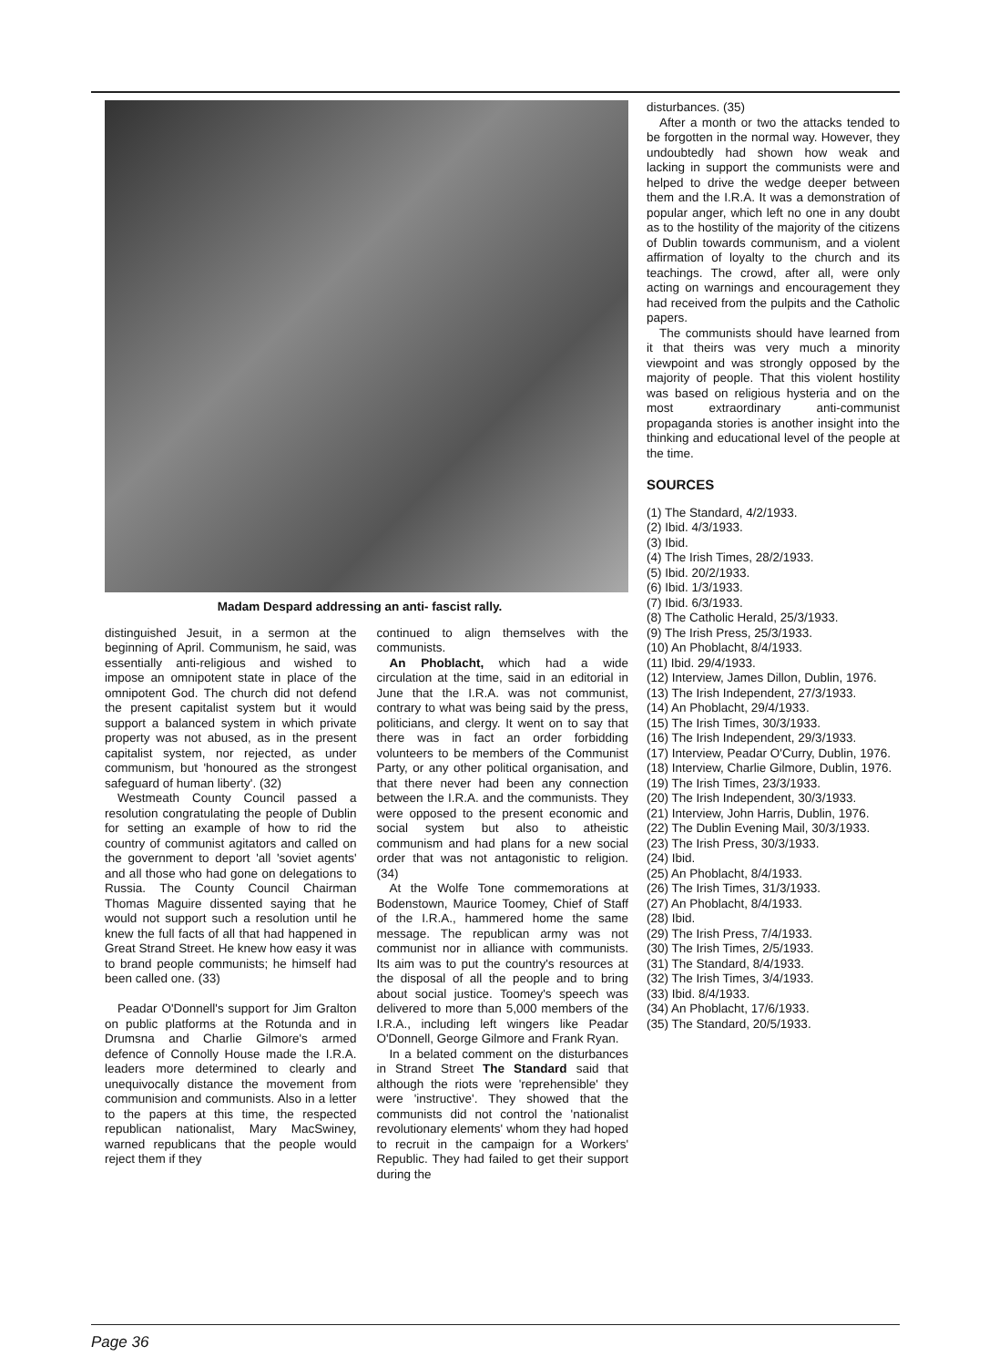Madam Despard addressing an anti- fascist rally.
distinguished Jesuit, in a sermon at the beginning of April. Communism, he said, was essentially anti-religious and wished to impose an omnipotent state in place of the omnipotent God. The church did not defend the present capitalist system but it would support a balanced system in which private property was not abused, as in the present capitalist system, nor rejected, as under communism, but 'honoured as the strongest safeguard of human liberty'. (32)
Westmeath County Council passed a resolution congratulating the people of Dublin for setting an example of how to rid the country of communist agitators and called on the government to deport 'all 'soviet agents' and all those who had gone on delegations to Russia. The County Council Chairman Thomas Maguire dissented saying that he would not support such a resolution until he knew the full facts of all that had happened in Great Strand Street. He knew how easy it was to brand people communists; he himself had been called one. (33)
Peadar O'Donnell's support for Jim Gralton on public platforms at the Rotunda and in Drumsna and Charlie Gilmore's armed defence of Connolly House made the I.R.A. leaders more determined to clearly and unequivocally distance the movement from communision and communists. Also in a letter to the papers at this time, the respected republican nationalist, Mary MacSwiney, warned republicans that the people would reject them if they
continued to align themselves with the communists.
An Phoblacht, which had a wide circulation at the time, said in an editorial in June that the I.R.A. was not communist, contrary to what was being said by the press, politicians, and clergy. It went on to say that there was in fact an order forbidding volunteers to be members of the Communist Party, or any other political organisation, and that there never had been any connection between the I.R.A. and the communists. They were opposed to the present economic and social system but also to atheistic communism and had plans for a new social order that was not antagonistic to religion. (34)
At the Wolfe Tone commemorations at Bodenstown, Maurice Toomey, Chief of Staff of the I.R.A., hammered home the same message. The republican army was not communist nor in alliance with communists. Its aim was to put the country's resources at the disposal of all the people and to bring about social justice. Toomey's speech was delivered to more than 5,000 members of the I.R.A., including left wingers like Peadar O'Donnell, George Gilmore and Frank Ryan.
In a belated comment on the disturbances in Strand Street The Standard said that although the riots were 'reprehensible' they were 'instructive'. They showed that the communists did not control the 'nationalist revolutionary elements' whom they had hoped to recruit in the campaign for a Workers' Republic. They had failed to get their support during the
disturbances. (35)
After a month or two the attacks tended to be forgotten in the normal way. However, they undoubtedly had shown how weak and lacking in support the communists were and helped to drive the wedge deeper between them and the I.R.A. It was a demonstration of popular anger, which left no one in any doubt as to the hostility of the majority of the citizens of Dublin towards communism, and a violent affirmation of loyalty to the church and its teachings. The crowd, after all, were only acting on warnings and encouragement they had received from the pulpits and the Catholic papers.
The communists should have learned from it that theirs was very much a minority viewpoint and was strongly opposed by the majority of people. That this violent hostility was based on religious hysteria and on the most extraordinary anti-communist propaganda stories is another insight into the thinking and educational level of the people at the time.
SOURCES
(1) The Standard, 4/2/1933.
(2) Ibid. 4/3/1933.
(3) Ibid.
(4) The Irish Times, 28/2/1933.
(5) Ibid. 20/2/1933.
(6) Ibid. 1/3/1933.
(7) Ibid. 6/3/1933.
(8) The Catholic Herald, 25/3/1933.
(9) The Irish Press, 25/3/1933.
(10) An Phoblacht, 8/4/1933.
(11) Ibid. 29/4/1933.
(12) Interview, James Dillon, Dublin, 1976.
(13) The Irish Independent, 27/3/1933.
(14) An Phoblacht, 29/4/1933.
(15) The Irish Times, 30/3/1933.
(16) The Irish Independent, 29/3/1933.
(17) Interview, Peadar O'Curry, Dublin, 1976.
(18) Interview, Charlie Gilmore, Dublin, 1976.
(19) The Irish Times, 23/3/1933.
(20) The Irish Independent, 30/3/1933.
(21) Interview, John Harris, Dublin, 1976.
(22) The Dublin Evening Mail, 30/3/1933.
(23) The Irish Press, 30/3/1933.
(24) Ibid.
(25) An Phoblacht, 8/4/1933.
(26) The Irish Times, 31/3/1933.
(27) An Phoblacht, 8/4/1933.
(28) Ibid.
(29) The Irish Press, 7/4/1933.
(30) The Irish Times, 2/5/1933.
(31) The Standard, 8/4/1933.
(32) The Irish Times, 3/4/1933.
(33) Ibid. 8/4/1933.
(34) An Phoblacht, 17/6/1933.
(35) The Standard, 20/5/1933.
Page 36